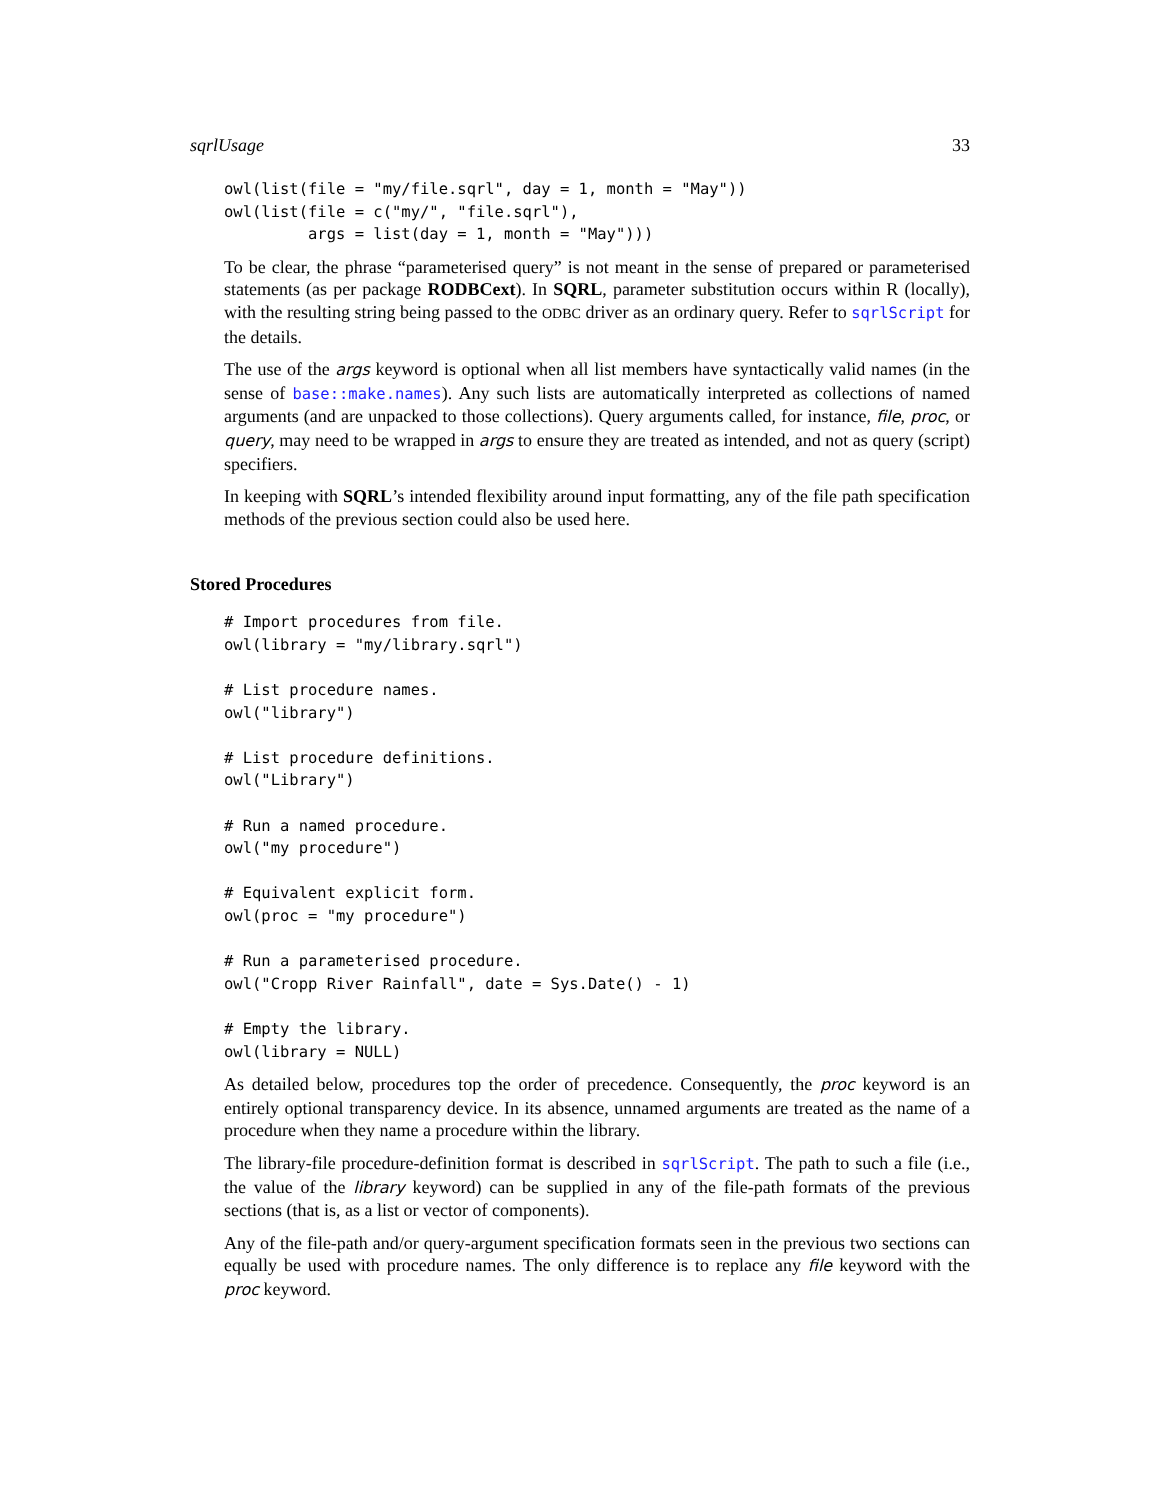sqrlUsage 33
owl(list(file = "my/file.sqrl", day = 1, month = "May"))
owl(list(file = c("my/", "file.sqrl"),
         args = list(day = 1, month = "May")))
To be clear, the phrase “parameterised query” is not meant in the sense of prepared or parameterised statements (as per package RODBCext). In SQRL, parameter substitution occurs within R (locally), with the resulting string being passed to the ODBC driver as an ordinary query. Refer to sqrlScript for the details.
The use of the args keyword is optional when all list members have syntactically valid names (in the sense of base::make.names). Any such lists are automatically interpreted as collections of named arguments (and are unpacked to those collections). Query arguments called, for instance, file, proc, or query, may need to be wrapped in args to ensure they are treated as intended, and not as query (script) specifiers.
In keeping with SQRL’s intended flexibility around input formatting, any of the file path specification methods of the previous section could also be used here.
Stored Procedures
# Import procedures from file.
owl(library = "my/library.sqrl")

# List procedure names.
owl("library")

# List procedure definitions.
owl("Library")

# Run a named procedure.
owl("my procedure")

# Equivalent explicit form.
owl(proc = "my procedure")

# Run a parameterised procedure.
owl("Cropp River Rainfall", date = Sys.Date() - 1)

# Empty the library.
owl(library = NULL)
As detailed below, procedures top the order of precedence. Consequently, the proc keyword is an entirely optional transparency device. In its absence, unnamed arguments are treated as the name of a procedure when they name a procedure within the library.
The library-file procedure-definition format is described in sqrlScript. The path to such a file (i.e., the value of the library keyword) can be supplied in any of the file-path formats of the previous sections (that is, as a list or vector of components).
Any of the file-path and/or query-argument specification formats seen in the previous two sections can equally be used with procedure names. The only difference is to replace any file keyword with the proc keyword.